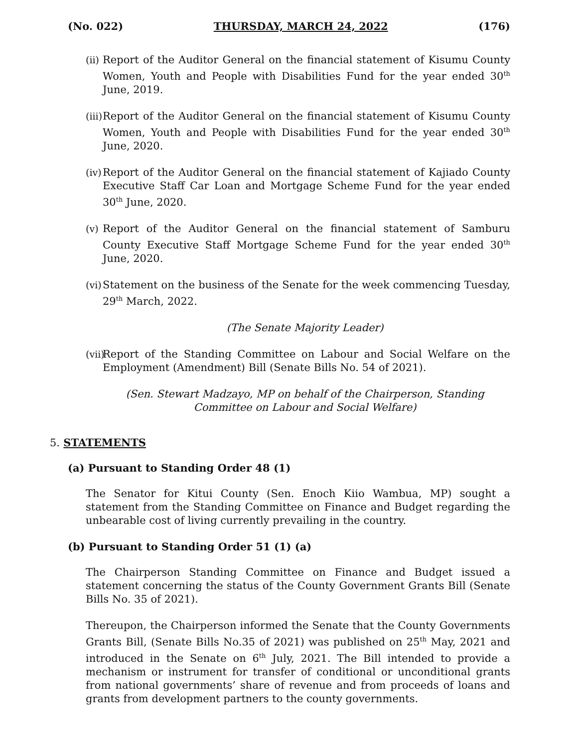(No. 022) THURSDAY, MARCH 24, 2022 (176)
(ii) Report of the Auditor General on the financial statement of Kisumu County Women, Youth and People with Disabilities Fund for the year ended 30<sup>th</sup> June, 2019.
(iii) Report of the Auditor General on the financial statement of Kisumu County Women, Youth and People with Disabilities Fund for the year ended 30<sup>th</sup> June, 2020.
(iv) Report of the Auditor General on the financial statement of Kajiado County Executive Staff Car Loan and Mortgage Scheme Fund for the year ended 30<sup>th</sup> June, 2020.
(v) Report of the Auditor General on the financial statement of Samburu County Executive Staff Mortgage Scheme Fund for the year ended 30<sup>th</sup> June, 2020.
(vi) Statement on the business of the Senate for the week commencing Tuesday, 29<sup>th</sup> March, 2022.
(The Senate Majority Leader)
(vii) Report of the Standing Committee on Labour and Social Welfare on the Employment (Amendment) Bill (Senate Bills No. 54 of 2021).
(Sen. Stewart Madzayo, MP on behalf of the Chairperson, Standing
Committee on Labour and Social Welfare)
5. STATEMENTS
(a) Pursuant to Standing Order 48 (1)
The Senator for Kitui County (Sen. Enoch Kiio Wambua, MP) sought a statement from the Standing Committee on Finance and Budget regarding the unbearable cost of living currently prevailing in the country.
(b) Pursuant to Standing Order 51 (1) (a)
The Chairperson Standing Committee on Finance and Budget issued a statement concerning the status of the County Government Grants Bill (Senate Bills No. 35 of 2021).
Thereupon, the Chairperson informed the Senate that the County Governments Grants Bill, (Senate Bills No.35 of 2021) was published on 25<sup>th</sup> May, 2021 and introduced in the Senate on 6<sup>th</sup> July, 2021. The Bill intended to provide a mechanism or instrument for transfer of conditional or unconditional grants from national governments’ share of revenue and from proceeds of loans and grants from development partners to the county governments.